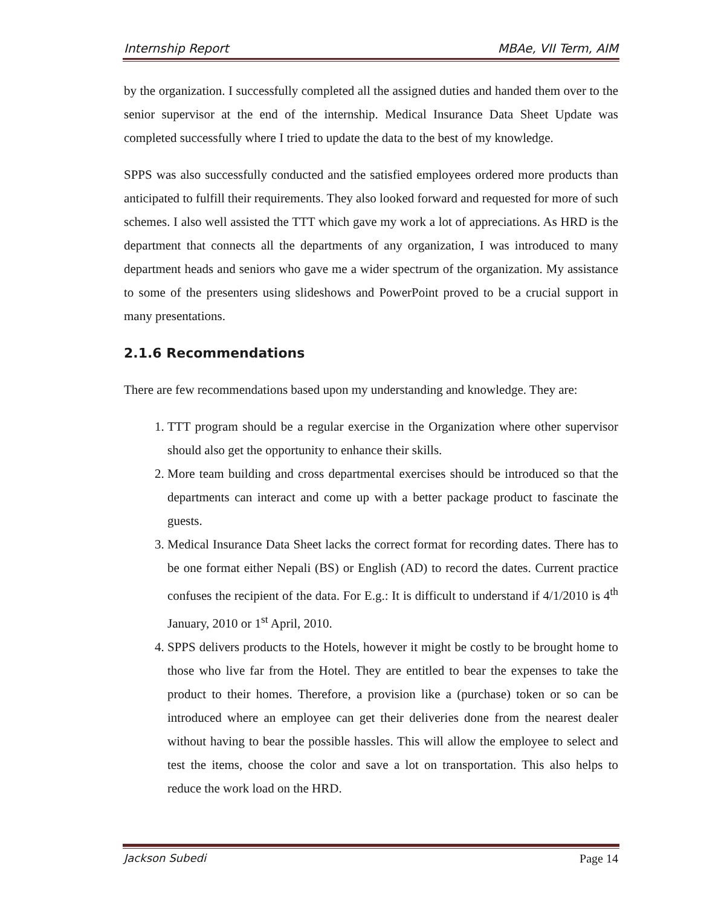Internship Report MBAe, VII Term, AIM
by the organization. I successfully completed all the assigned duties and handed them over to the senior supervisor at the end of the internship. Medical Insurance Data Sheet Update was completed successfully where I tried to update the data to the best of my knowledge.
SPPS was also successfully conducted and the satisfied employees ordered more products than anticipated to fulfill their requirements. They also looked forward and requested for more of such schemes. I also well assisted the TTT which gave my work a lot of appreciations. As HRD is the department that connects all the departments of any organization, I was introduced to many department heads and seniors who gave me a wider spectrum of the organization. My assistance to some of the presenters using slideshows and PowerPoint proved to be a crucial support in many presentations.
2.1.6 Recommendations
There are few recommendations based upon my understanding and knowledge. They are:
1. TTT program should be a regular exercise in the Organization where other supervisor should also get the opportunity to enhance their skills.
2. More team building and cross departmental exercises should be introduced so that the departments can interact and come up with a better package product to fascinate the guests.
3. Medical Insurance Data Sheet lacks the correct format for recording dates. There has to be one format either Nepali (BS) or English (AD) to record the dates. Current practice confuses the recipient of the data. For E.g.: It is difficult to understand if 4/1/2010 is 4<sup>th</sup> January, 2010 or 1<sup>st</sup> April, 2010.
4. SPPS delivers products to the Hotels, however it might be costly to be brought home to those who live far from the Hotel. They are entitled to bear the expenses to take the product to their homes. Therefore, a provision like a (purchase) token or so can be introduced where an employee can get their deliveries done from the nearest dealer without having to bear the possible hassles. This will allow the employee to select and test the items, choose the color and save a lot on transportation. This also helps to reduce the work load on the HRD.
Jackson Subedi Page 14